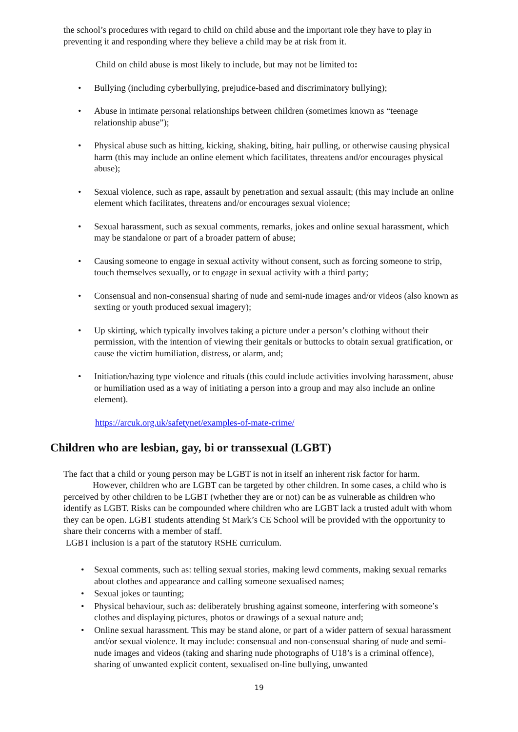the school’s procedures with regard to child on child abuse and the important role they have to play in preventing it and responding where they believe a child may be at risk from it.
Child on child abuse is most likely to include, but may not be limited to:
• Bullying (including cyberbullying, prejudice-based and discriminatory bullying);
• Abuse in intimate personal relationships between children (sometimes known as “teenage relationship abuse”);
• Physical abuse such as hitting, kicking, shaking, biting, hair pulling, or otherwise causing physical harm (this may include an online element which facilitates, threatens and/or encourages physical abuse);
• Sexual violence, such as rape, assault by penetration and sexual assault; (this may include an online element which facilitates, threatens and/or encourages sexual violence;
• Sexual harassment, such as sexual comments, remarks, jokes and online sexual harassment, which may be standalone or part of a broader pattern of abuse;
• Causing someone to engage in sexual activity without consent, such as forcing someone to strip, touch themselves sexually, or to engage in sexual activity with a third party;
• Consensual and non-consensual sharing of nude and semi-nude images and/or videos (also known as sexting or youth produced sexual imagery);
• Up skirting, which typically involves taking a picture under a person’s clothing without their permission, with the intention of viewing their genitals or buttocks to obtain sexual gratification, or cause the victim humiliation, distress, or alarm, and;
• Initiation/hazing type violence and rituals (this could include activities involving harassment, abuse or humiliation used as a way of initiating a person into a group and may also include an online element).
https://arcuk.org.uk/safetynet/examples-of-mate-crime/
Children who are lesbian, gay, bi or transsexual (LGBT)
The fact that a child or young person may be LGBT is not in itself an inherent risk factor for harm. However, children who are LGBT can be targeted by other children. In some cases, a child who is perceived by other children to be LGBT (whether they are or not) can be as vulnerable as children who identify as LGBT. Risks can be compounded where children who are LGBT lack a trusted adult with whom they can be open. LGBT students attending St Mark’s CE School will be provided with the opportunity to share their concerns with a member of staff.
LGBT inclusion is a part of the statutory RSHE curriculum.
• Sexual comments, such as: telling sexual stories, making lewd comments, making sexual remarks about clothes and appearance and calling someone sexualised names;
• Sexual jokes or taunting;
• Physical behaviour, such as: deliberately brushing against someone, interfering with someone’s clothes and displaying pictures, photos or drawings of a sexual nature and;
• Online sexual harassment. This may be stand alone, or part of a wider pattern of sexual harassment and/or sexual violence. It may include: consensual and non-consensual sharing of nude and semi-nude images and videos (taking and sharing nude photographs of U18’s is a criminal offence), sharing of unwanted explicit content, sexualised on-line bullying, unwanted
19